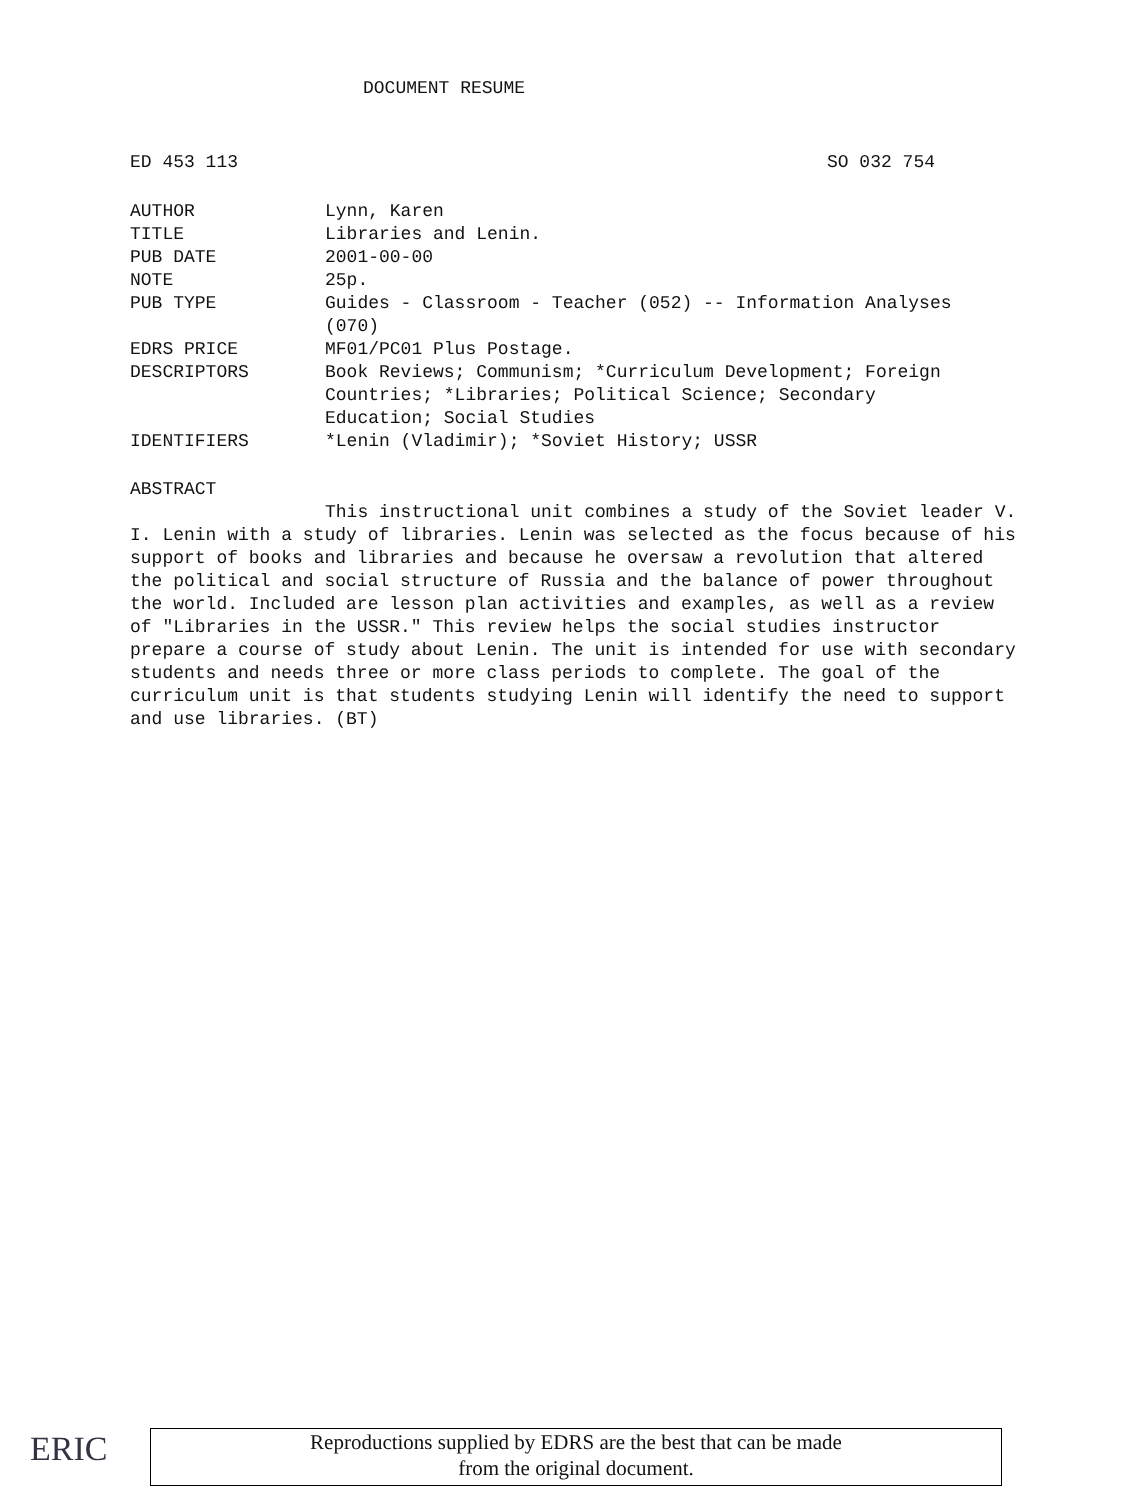DOCUMENT RESUME
ED 453 113 SO 032 754
| AUTHOR | Lynn, Karen |
| TITLE | Libraries and Lenin. |
| PUB DATE | 2001-00-00 |
| NOTE | 25p. |
| PUB TYPE | Guides - Classroom - Teacher (052) -- Information Analyses (070) |
| EDRS PRICE | MF01/PC01 Plus Postage. |
| DESCRIPTORS | Book Reviews; Communism; *Curriculum Development; Foreign Countries; *Libraries; Political Science; Secondary Education; Social Studies |
| IDENTIFIERS | *Lenin (Vladimir); *Soviet History; USSR |
ABSTRACT
This instructional unit combines a study of the Soviet leader V. I. Lenin with a study of libraries. Lenin was selected as the focus because of his support of books and libraries and because he oversaw a revolution that altered the political and social structure of Russia and the balance of power throughout the world. Included are lesson plan activities and examples, as well as a review of "Libraries in the USSR." This review helps the social studies instructor prepare a course of study about Lenin. The unit is intended for use with secondary students and needs three or more class periods to complete. The goal of the curriculum unit is that students studying Lenin will identify the need to support and use libraries. (BT)
ERIC
Reproductions supplied by EDRS are the best that can be made
from the original document.